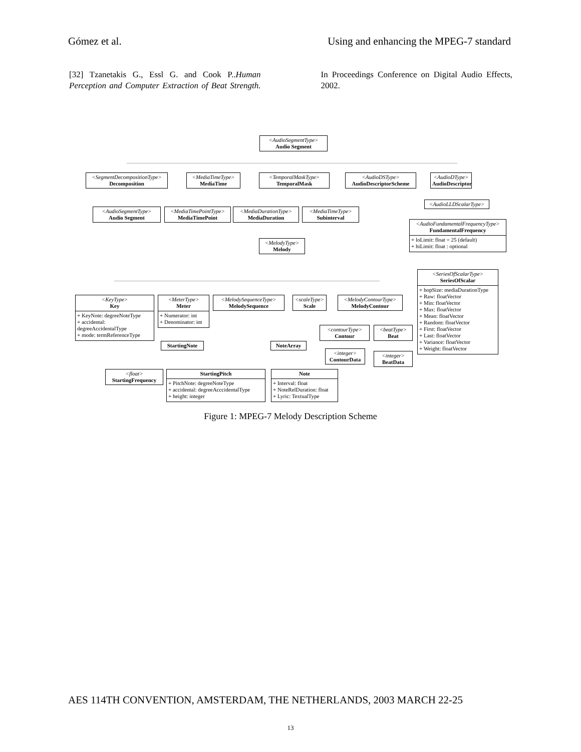Gómez et al. Using and enhancing the MPEG-7 standard
[32] Tzanetakis G., Essl G. and Cook P..Human Perception and Computer Extraction of Beat Strength. In Proceedings Conference on Digital Audio Effects, 2002.
<AudioSegmentType>
Audio Segment
<SegmentDecompositionType>
Decomposition
<MediaTimeType>
MediaTime
<TemporalMaskType>
TemporalMask
<AudioDSType>
AudioDescriptorScheme
<AudioDType>
AudioDescriptor
<AudioSegmentType>
Audio Segment
<MediaTimePointType>
MediaTimePoint
<MediaDurationType>
MediaDuration
<MediaTimeType>
Subinterval
<AudioLLDScalarType>
<AudioFundamentalFrequencyType>
FundamentalFrequency
+ loLimit: float = 25 (default)
+ hiLimit: float : optional
<MelodyType>
Melody
<SeriesOfScalarType>
SeriesOfScalar
+ hopSize: mediaDurationType
+ Raw: floatVector
+ Min: floatVector
+ Max: floatVector
+ Mean: floatVector
+ Random: floatVector
+ First: floatVector
+ Last: floatVector
+ Variance: floatVector
+ Weight: floatVector
<KeyType>
Key
+ KeyNote: degreeNoteType
+ accidental:
degreeAccidentalType
+ mode: termReferenceType
<MeterType>
Meter
+ Numerator: int
+ Denominator: int
<MelodySequenceType>
MelodySequence
<scaleType>
Scale
<MelodyContourType>
MelodyContour
<contourType>
Contour
<beatType>
Beat
StartingNote
NoteArray
<integer>
ContourData
<integer>
BeatData
<float>
StartingFrequency
StartingPitch
+ PitchNote: degreeNoteType
+ accidental: degreeAcccidentalType
+ height: integer
Note
+ Interval: float
+ NoteRelDuration: float
+ Lyric: TextualType
Figure 1: MPEG-7 Melody Description Scheme
AES 114TH CONVENTION, AMSTERDAM, THE NETHERLANDS, 2003 MARCH 22-25
13